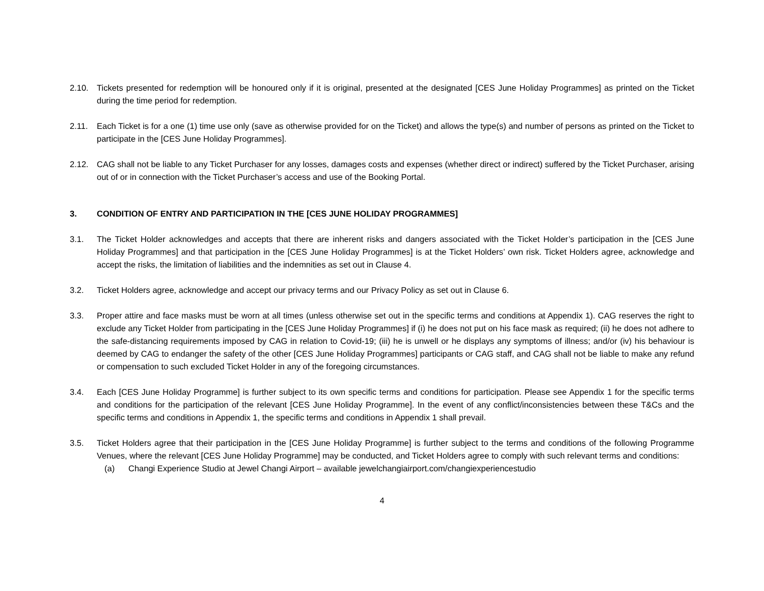2.10. Tickets presented for redemption will be honoured only if it is original, presented at the designated [CES June Holiday Programmes] as printed on the Ticket during the time period for redemption.
2.11. Each Ticket is for a one (1) time use only (save as otherwise provided for on the Ticket) and allows the type(s) and number of persons as printed on the Ticket to participate in the [CES June Holiday Programmes].
2.12. CAG shall not be liable to any Ticket Purchaser for any losses, damages costs and expenses (whether direct or indirect) suffered by the Ticket Purchaser, arising out of or in connection with the Ticket Purchaser’s access and use of the Booking Portal.
3. CONDITION OF ENTRY AND PARTICIPATION IN THE [CES JUNE HOLIDAY PROGRAMMES]
3.1. The Ticket Holder acknowledges and accepts that there are inherent risks and dangers associated with the Ticket Holder’s participation in the [CES June Holiday Programmes] and that participation in the [CES June Holiday Programmes] is at the Ticket Holders’ own risk. Ticket Holders agree, acknowledge and accept the risks, the limitation of liabilities and the indemnities as set out in Clause 4.
3.2. Ticket Holders agree, acknowledge and accept our privacy terms and our Privacy Policy as set out in Clause 6.
3.3. Proper attire and face masks must be worn at all times (unless otherwise set out in the specific terms and conditions at Appendix 1). CAG reserves the right to exclude any Ticket Holder from participating in the [CES June Holiday Programmes] if (i) he does not put on his face mask as required; (ii) he does not adhere to the safe-distancing requirements imposed by CAG in relation to Covid-19; (iii) he is unwell or he displays any symptoms of illness; and/or (iv) his behaviour is deemed by CAG to endanger the safety of the other [CES June Holiday Programmes] participants or CAG staff, and CAG shall not be liable to make any refund or compensation to such excluded Ticket Holder in any of the foregoing circumstances.
3.4. Each [CES June Holiday Programme] is further subject to its own specific terms and conditions for participation. Please see Appendix 1 for the specific terms and conditions for the participation of the relevant [CES June Holiday Programme]. In the event of any conflict/inconsistencies between these T&Cs and the specific terms and conditions in Appendix 1, the specific terms and conditions in Appendix 1 shall prevail.
3.5. Ticket Holders agree that their participation in the [CES June Holiday Programme] is further subject to the terms and conditions of the following Programme Venues, where the relevant [CES June Holiday Programme] may be conducted, and Ticket Holders agree to comply with such relevant terms and conditions:
(a) Changi Experience Studio at Jewel Changi Airport – available jewelchangiairport.com/changiexperiencestudio
4